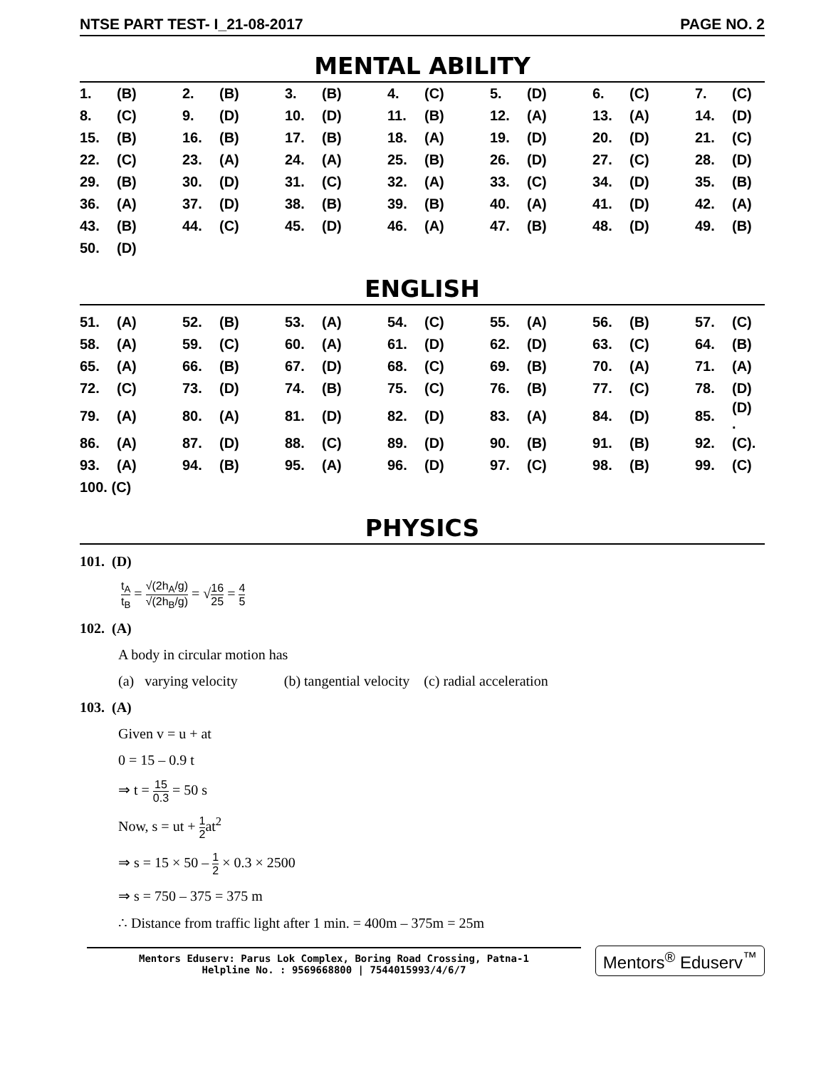NTSE PART TEST- I_21-08-2017 PAGE NO. 2
MENTAL ABILITY
| 1. | (B) | 2. | (B) | 3. | (B) | 4. | (C) | 5. | (D) | 6. | (C) | 7. | (C) |
| 8. | (C) | 9. | (D) | 10. | (D) | 11. | (B) | 12. | (A) | 13. | (A) | 14. | (D) |
| 15. | (B) | 16. | (B) | 17. | (B) | 18. | (A) | 19. | (D) | 20. | (D) | 21. | (C) |
| 22. | (C) | 23. | (A) | 24. | (A) | 25. | (B) | 26. | (D) | 27. | (C) | 28. | (D) |
| 29. | (B) | 30. | (D) | 31. | (C) | 32. | (A) | 33. | (C) | 34. | (D) | 35. | (B) |
| 36. | (A) | 37. | (D) | 38. | (B) | 39. | (B) | 40. | (A) | 41. | (D) | 42. | (A) |
| 43. | (B) | 44. | (C) | 45. | (D) | 46. | (A) | 47. | (B) | 48. | (D) | 49. | (B) |
| 50. | (D) | | | | | | | | | | | | |
ENGLISH
| 51. | (A) | 52. | (B) | 53. | (A) | 54. | (C) | 55. | (A) | 56. | (B) | 57. | (C) |
| 58. | (A) | 59. | (C) | 60. | (A) | 61. | (D) | 62. | (D) | 63. | (C) | 64. | (B) |
| 65. | (A) | 66. | (B) | 67. | (D) | 68. | (C) | 69. | (B) | 70. | (A) | 71. | (A) |
| 72. | (C) | 73. | (D) | 74. | (B) | 75. | (C) | 76. | (B) | 77. | (C) | 78. | (D) |
| 79. | (A) | 80. | (A) | 81. | (D) | 82. | (D) | 83. | (A) | 84. | (D) | 85. | (D) . |
| 86. | (A) | 87. | (D) | 88. | (C) | 89. | (D) | 90. | (B) | 91. | (B) | 92. | (C). |
| 93. | (A) | 94. | (B) | 95. | (A) | 96. | (D) | 97. | (C) | 98. | (B) | 99. | (C) |
| 100. (C) | | | | | | | | | | | | | |
PHYSICS
101. (D)
t<sub>A</sub> t<sub>B</sub> = √(2h<sub>A</sub>/g) √(2h<sub>B</sub>/g) = √16 25 = 4 5
102. (A)
A body in circular motion has
(a) varying velocity (b) tangential velocity (c) radial acceleration
103. (A)
Given v = u + at
0 = 15 – 0.9 t
⇒ t = 15 0.3 = 50 s
Now, s = ut + 1 2at<sup>2</sup>
⇒ s = 15 × 50 – 1 2 × 0.3 × 2500
⇒ s = 750 – 375 = 375 m
∴ Distance from traffic light after 1 min. = 400m – 375m = 25m
Mentors Eduserv: Parus Lok Complex, Boring Road Crossing, Patna-1
Helpline No. : 9569668800 | 7544015993/4/6/7
Mentors<sup>®</sup> Eduserv<sup>™</sup>